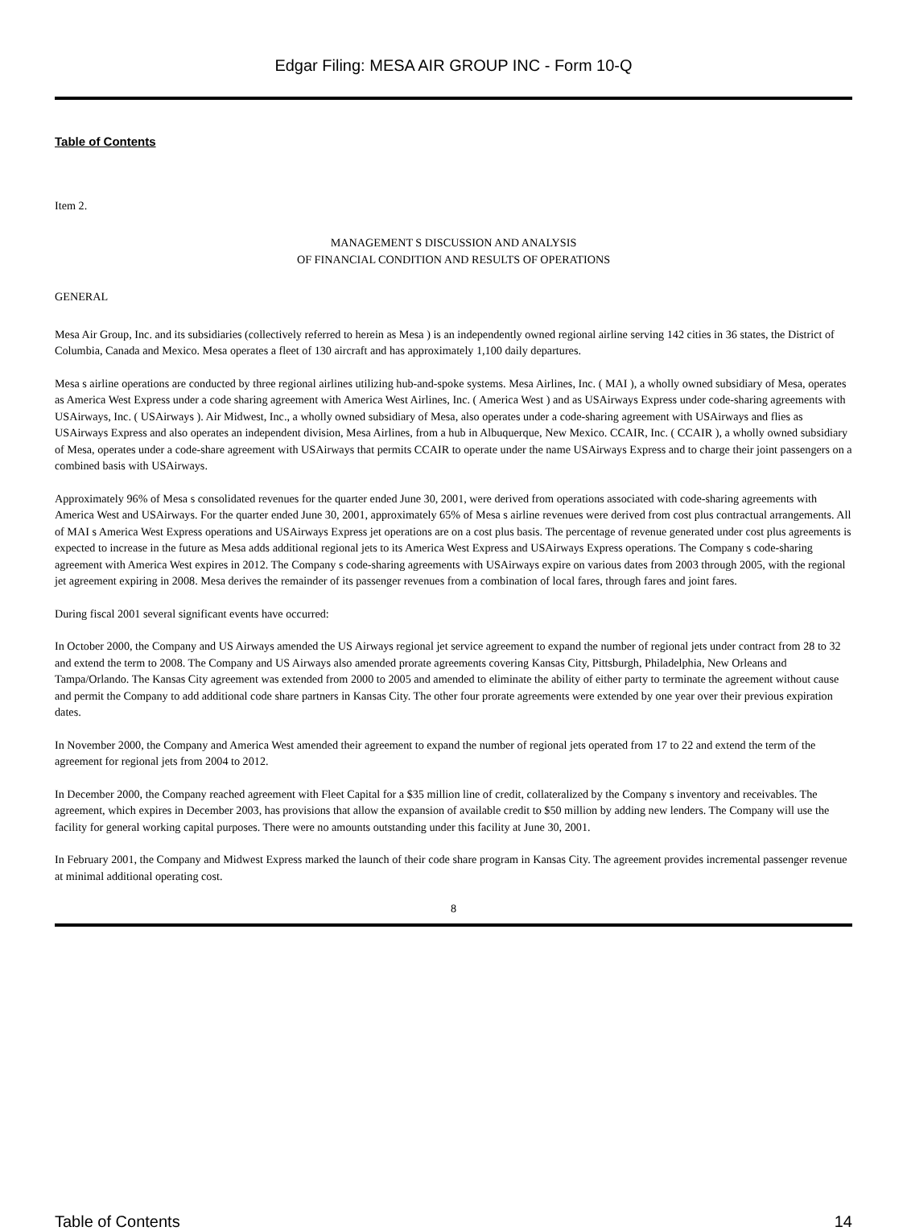Edgar Filing: MESA AIR GROUP INC - Form 10-Q
Table of Contents
Item 2.
MANAGEMENT S DISCUSSION AND ANALYSIS
OF FINANCIAL CONDITION AND RESULTS OF OPERATIONS
GENERAL
Mesa Air Group, Inc. and its subsidiaries (collectively referred to herein as Mesa ) is an independently owned regional airline serving 142 cities in 36 states, the District of Columbia, Canada and Mexico. Mesa operates a fleet of 130 aircraft and has approximately 1,100 daily departures.
Mesa s airline operations are conducted by three regional airlines utilizing hub-and-spoke systems. Mesa Airlines, Inc. ( MAI ), a wholly owned subsidiary of Mesa, operates as America West Express under a code sharing agreement with America West Airlines, Inc. ( America West ) and as USAirways Express under code-sharing agreements with USAirways, Inc. ( USAirways ). Air Midwest, Inc., a wholly owned subsidiary of Mesa, also operates under a code-sharing agreement with USAirways and flies as USAirways Express and also operates an independent division, Mesa Airlines, from a hub in Albuquerque, New Mexico. CCAIR, Inc. ( CCAIR ), a wholly owned subsidiary of Mesa, operates under a code-share agreement with USAirways that permits CCAIR to operate under the name USAirways Express and to charge their joint passengers on a combined basis with USAirways.
Approximately 96% of Mesa s consolidated revenues for the quarter ended June 30, 2001, were derived from operations associated with code-sharing agreements with America West and USAirways. For the quarter ended June 30, 2001, approximately 65% of Mesa s airline revenues were derived from cost plus contractual arrangements. All of MAI s America West Express operations and USAirways Express jet operations are on a cost plus basis. The percentage of revenue generated under cost plus agreements is expected to increase in the future as Mesa adds additional regional jets to its America West Express and USAirways Express operations. The Company s code-sharing agreement with America West expires in 2012. The Company s code-sharing agreements with USAirways expire on various dates from 2003 through 2005, with the regional jet agreement expiring in 2008. Mesa derives the remainder of its passenger revenues from a combination of local fares, through fares and joint fares.
During fiscal 2001 several significant events have occurred:
In October 2000, the Company and US Airways amended the US Airways regional jet service agreement to expand the number of regional jets under contract from 28 to 32 and extend the term to 2008. The Company and US Airways also amended prorate agreements covering Kansas City, Pittsburgh, Philadelphia, New Orleans and Tampa/Orlando. The Kansas City agreement was extended from 2000 to 2005 and amended to eliminate the ability of either party to terminate the agreement without cause and permit the Company to add additional code share partners in Kansas City. The other four prorate agreements were extended by one year over their previous expiration dates.
In November 2000, the Company and America West amended their agreement to expand the number of regional jets operated from 17 to 22 and extend the term of the agreement for regional jets from 2004 to 2012.
In December 2000, the Company reached agreement with Fleet Capital for a $35 million line of credit, collateralized by the Company s inventory and receivables. The agreement, which expires in December 2003, has provisions that allow the expansion of available credit to $50 million by adding new lenders. The Company will use the facility for general working capital purposes. There were no amounts outstanding under this facility at June 30, 2001.
In February 2001, the Company and Midwest Express marked the launch of their code share program in Kansas City. The agreement provides incremental passenger revenue at minimal additional operating cost.
8
Table of Contents 14